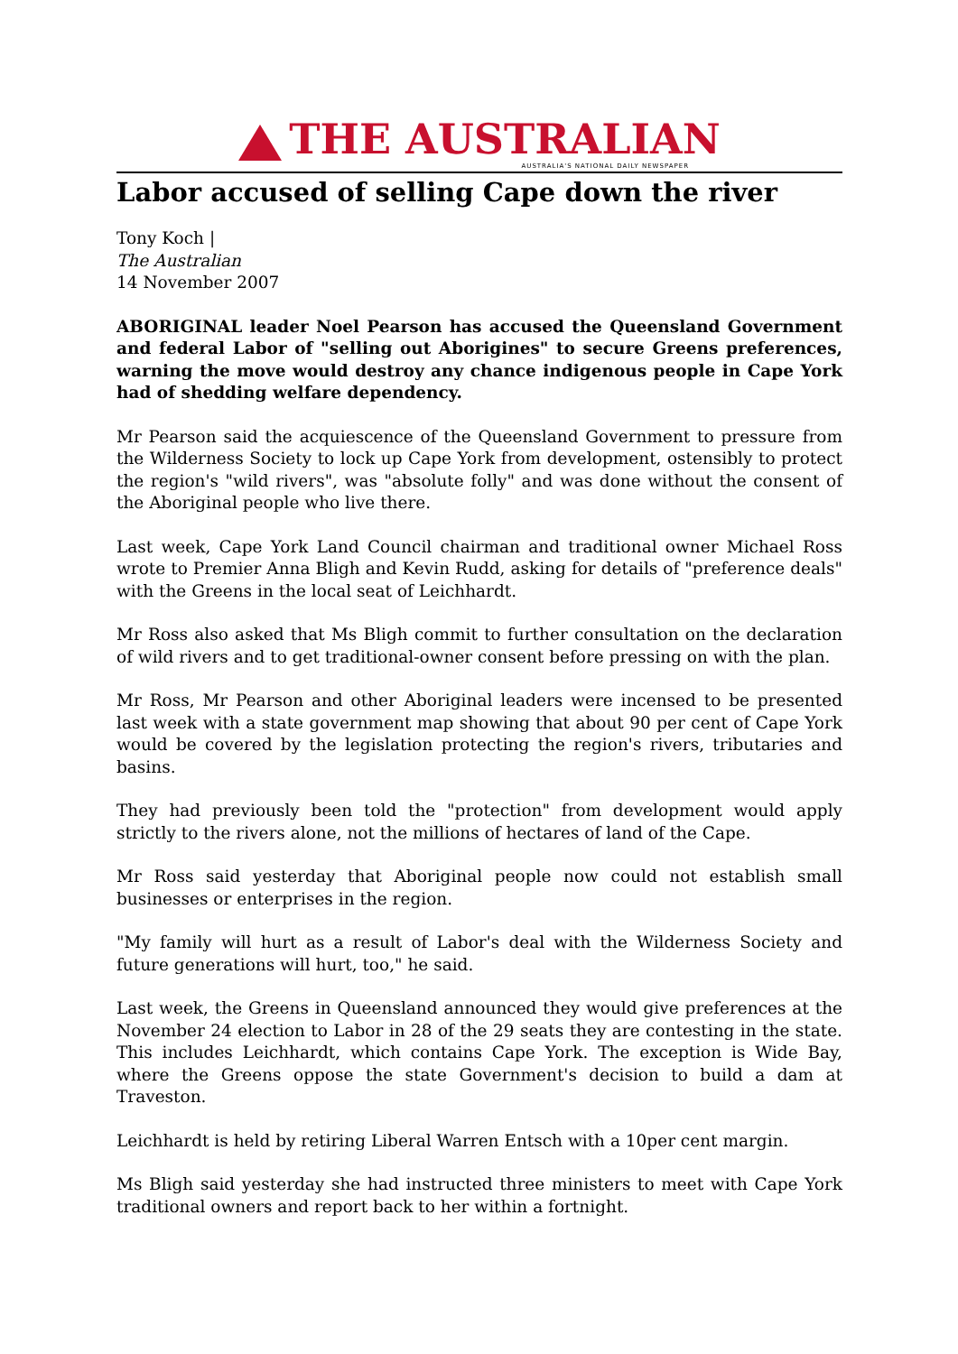THE AUSTRALIAN
AUSTRALIA'S NATIONAL DAILY NEWSPAPER
Labor accused of selling Cape down the river
Tony Koch |
The Australian
14 November 2007
ABORIGINAL leader Noel Pearson has accused the Queensland Government and federal Labor of "selling out Aborigines" to secure Greens preferences, warning the move would destroy any chance indigenous people in Cape York had of shedding welfare dependency.
Mr Pearson said the acquiescence of the Queensland Government to pressure from the Wilderness Society to lock up Cape York from development, ostensibly to protect the region's "wild rivers", was "absolute folly" and was done without the consent of the Aboriginal people who live there.
Last week, Cape York Land Council chairman and traditional owner Michael Ross wrote to Premier Anna Bligh and Kevin Rudd, asking for details of "preference deals" with the Greens in the local seat of Leichhardt.
Mr Ross also asked that Ms Bligh commit to further consultation on the declaration of wild rivers and to get traditional-owner consent before pressing on with the plan.
Mr Ross, Mr Pearson and other Aboriginal leaders were incensed to be presented last week with a state government map showing that about 90 per cent of Cape York would be covered by the legislation protecting the region's rivers, tributaries and basins.
They had previously been told the "protection" from development would apply strictly to the rivers alone, not the millions of hectares of land of the Cape.
Mr Ross said yesterday that Aboriginal people now could not establish small businesses or enterprises in the region.
"My family will hurt as a result of Labor's deal with the Wilderness Society and future generations will hurt, too," he said.
Last week, the Greens in Queensland announced they would give preferences at the November 24 election to Labor in 28 of the 29 seats they are contesting in the state. This includes Leichhardt, which contains Cape York. The exception is Wide Bay, where the Greens oppose the state Government's decision to build a dam at Traveston.
Leichhardt is held by retiring Liberal Warren Entsch with a 10per cent margin.
Ms Bligh said yesterday she had instructed three ministers to meet with Cape York traditional owners and report back to her within a fortnight.